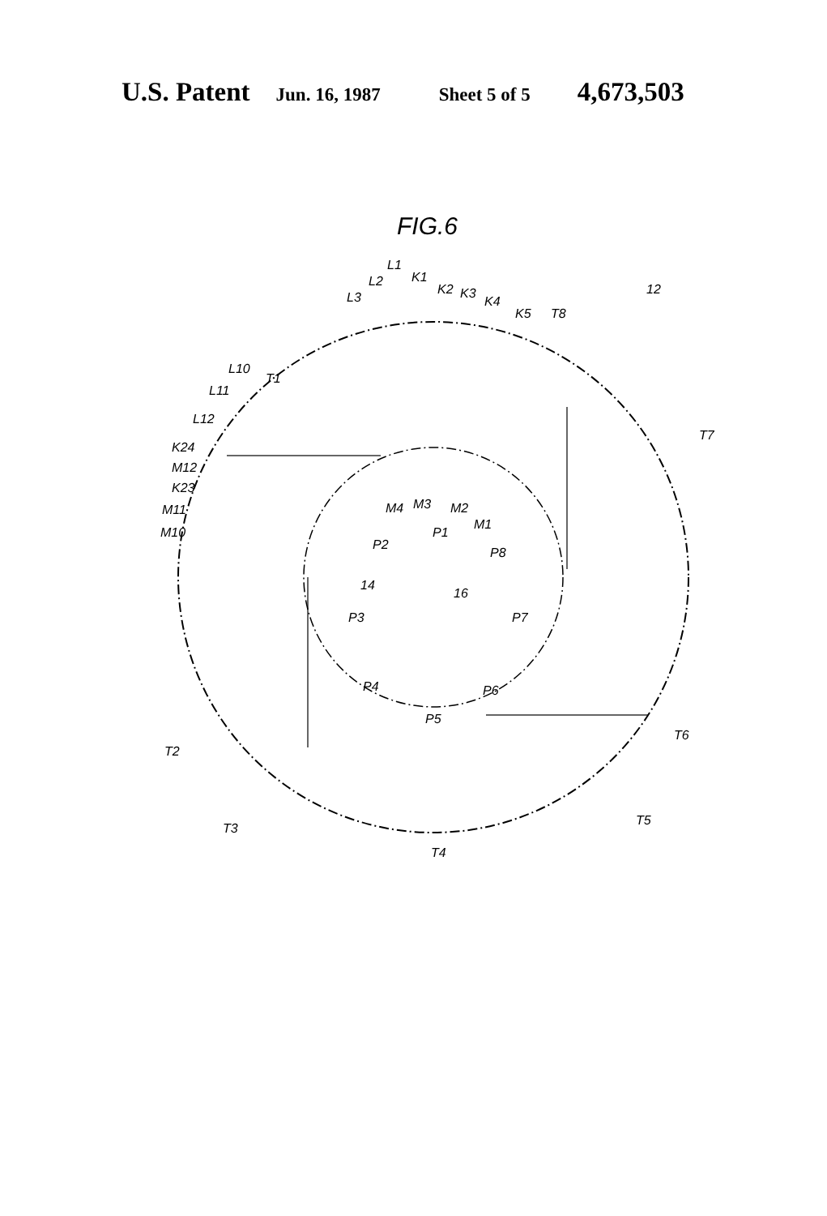U.S. Patent Jun. 16, 1987 Sheet 5 of 5 4,673,503
FIG.6
L3
L2
L1
K1
K2
K3
K4
K5
T8
12
T7
L10
T1
L11
L12
K24
M12
K23
M11
M10
M4
M3
M2
M1
P1
P2
P8
14
16
P3
P7
P4
P6
P5
T2
T6
T3
T5
T4